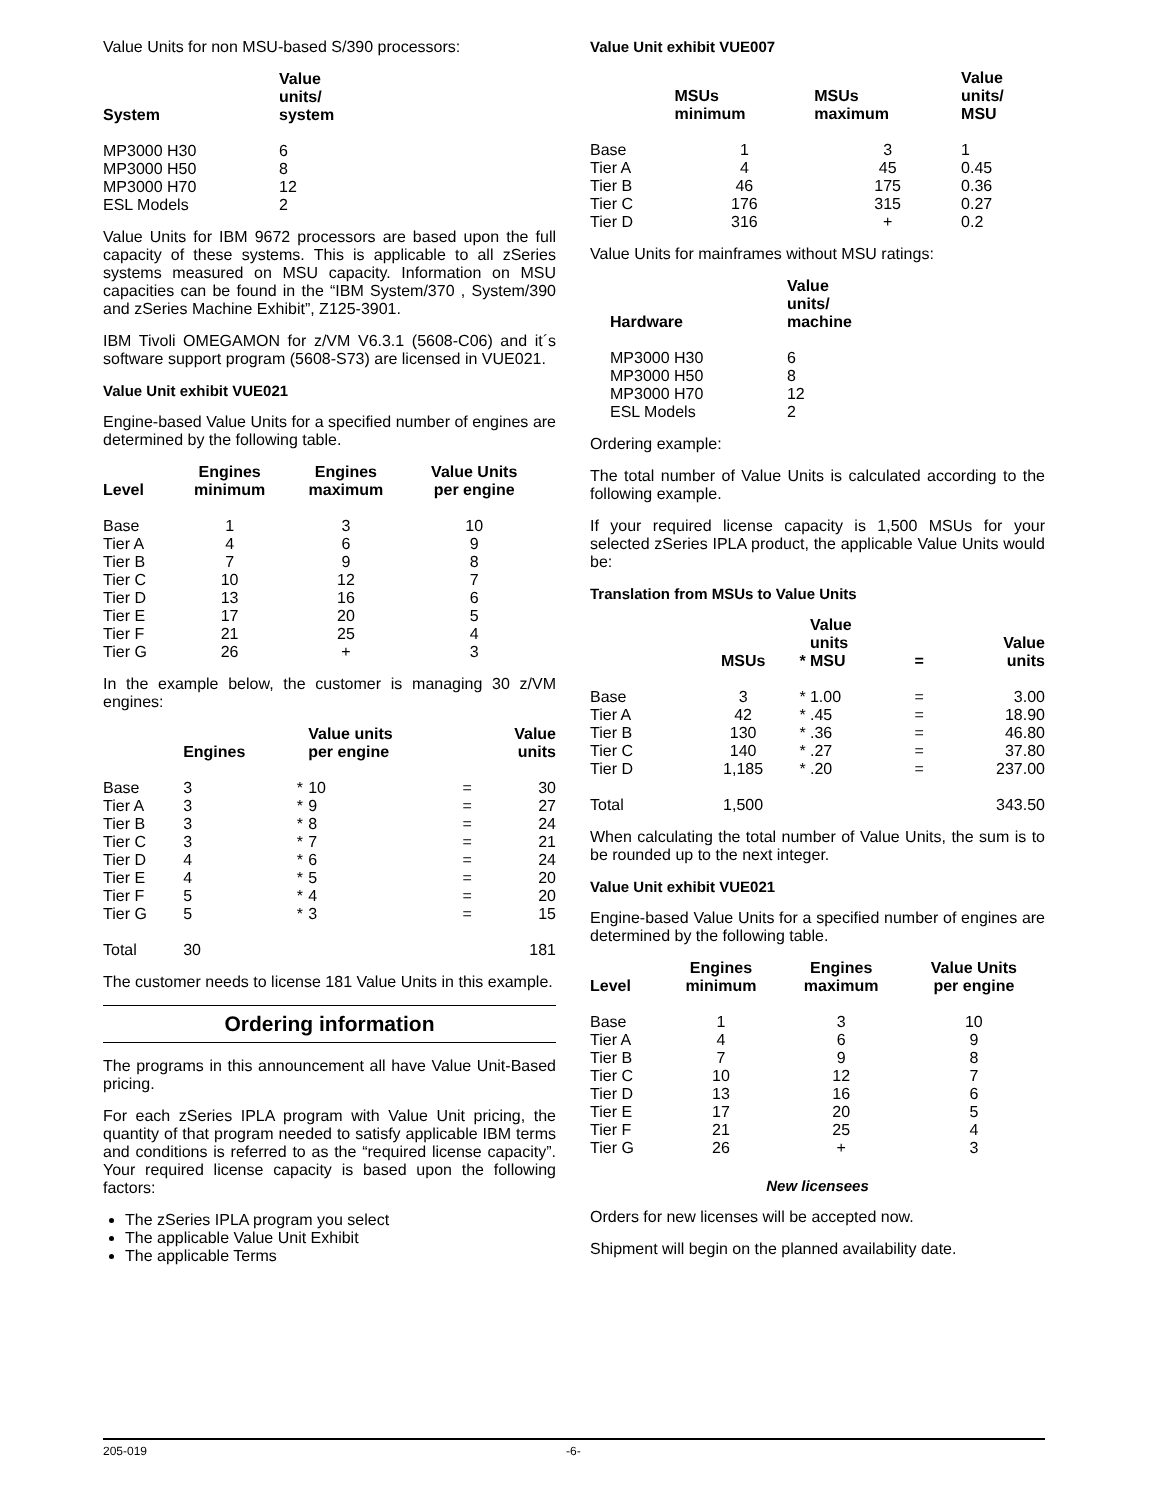Value Units for non MSU-based S/390 processors:
| System | Value units/ system |
| --- | --- |
| MP3000 H30 | 6 |
| MP3000 H50 | 8 |
| MP3000 H70 | 12 |
| ESL Models | 2 |
Value Units for IBM 9672 processors are based upon the full capacity of these systems. This is applicable to all zSeries systems measured on MSU capacity. Information on MSU capacities can be found in the “IBM System/370 , System/390 and zSeries Machine Exhibit”, Z125-3901.
IBM Tivoli OMEGAMON for z/VM V6.3.1 (5608-C06) and it´s software support program (5608-S73) are licensed in VUE021.
Value Unit exhibit VUE021
Engine-based Value Units for a specified number of engines are determined by the following table.
| Level | Engines minimum | Engines maximum | Value Units per engine |
| --- | --- | --- | --- |
| Base | 1 | 3 | 10 |
| Tier A | 4 | 6 | 9 |
| Tier B | 7 | 9 | 8 |
| Tier C | 10 | 12 | 7 |
| Tier D | 13 | 16 | 6 |
| Tier E | 17 | 20 | 5 |
| Tier F | 21 | 25 | 4 |
| Tier G | 26 | + | 3 |
In the example below, the customer is managing 30 z/VM engines:
| | Engines | | Value units per engine | | Value units |
| --- | --- | --- | --- | --- | --- |
| Base | 3 | * | 10 | = | 30 |
| Tier A | 3 | * | 9 | = | 27 |
| Tier B | 3 | * | 8 | = | 24 |
| Tier C | 3 | * | 7 | = | 21 |
| Tier D | 4 | * | 6 | = | 24 |
| Tier E | 4 | * | 5 | = | 20 |
| Tier F | 5 | * | 4 | = | 20 |
| Tier G | 5 | * | 3 | = | 15 |
| Total | 30 | | | | 181 |
The customer needs to license 181 Value Units in this example.
Ordering information
The programs in this announcement all have Value Unit-Based pricing.
For each zSeries IPLA program with Value Unit pricing, the quantity of that program needed to satisfy applicable IBM terms and conditions is referred to as the “required license capacity”. Your required license capacity is based upon the following factors:
The zSeries IPLA program you select
The applicable Value Unit Exhibit
The applicable Terms
Value Unit exhibit VUE007
| | MSUs minimum | MSUs maximum | Value units/ MSU |
| --- | --- | --- | --- |
| Base | 1 | 3 | 1 |
| Tier A | 4 | 45 | 0.45 |
| Tier B | 46 | 175 | 0.36 |
| Tier C | 176 | 315 | 0.27 |
| Tier D | 316 | + | 0.2 |
Value Units for mainframes without MSU ratings:
| Hardware | Value units/ machine |
| --- | --- |
| MP3000 H30 | 6 |
| MP3000 H50 | 8 |
| MP3000 H70 | 12 |
| ESL Models | 2 |
Ordering example:
The total number of Value Units is calculated according to the following example.
If your required license capacity is 1,500 MSUs for your selected zSeries IPLA product, the applicable Value Units would be:
Translation from MSUs to Value Units
| | MSUs | * | Value units MSU | = | Value units |
| --- | --- | --- | --- | --- | --- |
| Base | 3 | * | 1.00 | = | 3.00 |
| Tier A | 42 | * | .45 | = | 18.90 |
| Tier B | 130 | * | .36 | = | 46.80 |
| Tier C | 140 | * | .27 | = | 37.80 |
| Tier D | 1,185 | * | .20 | = | 237.00 |
| Total | 1,500 | | | | 343.50 |
When calculating the total number of Value Units, the sum is to be rounded up to the next integer.
Value Unit exhibit VUE021
Engine-based Value Units for a specified number of engines are determined by the following table.
| Level | Engines minimum | Engines maximum | Value Units per engine |
| --- | --- | --- | --- |
| Base | 1 | 3 | 10 |
| Tier A | 4 | 6 | 9 |
| Tier B | 7 | 9 | 8 |
| Tier C | 10 | 12 | 7 |
| Tier D | 13 | 16 | 6 |
| Tier E | 17 | 20 | 5 |
| Tier F | 21 | 25 | 4 |
| Tier G | 26 | + | 3 |
New licensees
Orders for new licenses will be accepted now.
Shipment will begin on the planned availability date.
205-019 -6-